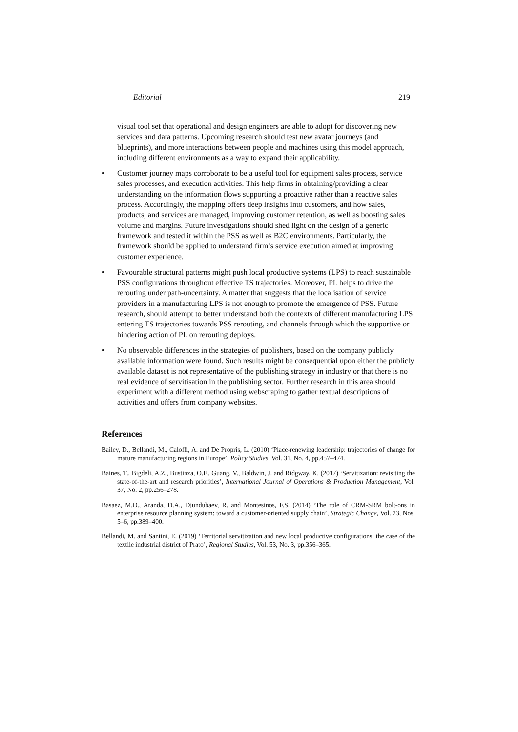Editorial 219
visual tool set that operational and design engineers are able to adopt for discovering new services and data patterns. Upcoming research should test new avatar journeys (and blueprints), and more interactions between people and machines using this model approach, including different environments as a way to expand their applicability.
• Customer journey maps corroborate to be a useful tool for equipment sales process, service sales processes, and execution activities. This help firms in obtaining/providing a clear understanding on the information flows supporting a proactive rather than a reactive sales process. Accordingly, the mapping offers deep insights into customers, and how sales, products, and services are managed, improving customer retention, as well as boosting sales volume and margins. Future investigations should shed light on the design of a generic framework and tested it within the PSS as well as B2C environments. Particularly, the framework should be applied to understand firm’s service execution aimed at improving customer experience.
• Favourable structural patterns might push local productive systems (LPS) to reach sustainable PSS configurations throughout effective TS trajectories. Moreover, PL helps to drive the rerouting under path-uncertainty. A matter that suggests that the localisation of service providers in a manufacturing LPS is not enough to promote the emergence of PSS. Future research, should attempt to better understand both the contexts of different manufacturing LPS entering TS trajectories towards PSS rerouting, and channels through which the supportive or hindering action of PL on rerouting deploys.
• No observable differences in the strategies of publishers, based on the company publicly available information were found. Such results might be consequential upon either the publicly available dataset is not representative of the publishing strategy in industry or that there is no real evidence of servitisation in the publishing sector. Further research in this area should experiment with a different method using webscraping to gather textual descriptions of activities and offers from company websites.
References
Bailey, D., Bellandi, M., Caloffi, A. and De Propris, L. (2010) ‘Place-renewing leadership: trajectories of change for mature manufacturing regions in Europe’, Policy Studies, Vol. 31, No. 4, pp.457–474.
Baines, T., Bigdeli, A.Z., Bustinza, O.F., Guang, V., Baldwin, J. and Ridgway, K. (2017) ‘Servitization: revisiting the state-of-the-art and research priorities’, International Journal of Operations & Production Management, Vol. 37, No. 2, pp.256–278.
Basaez, M.O., Aranda, D.A., Djundubaev, R. and Montesinos, F.S. (2014) ‘The role of CRM-SRM bolt-ons in enterprise resource planning system: toward a customer-oriented supply chain’, Strategic Change, Vol. 23, Nos. 5–6, pp.389–400.
Bellandi, M. and Santini, E. (2019) ‘Territorial servitization and new local productive configurations: the case of the textile industrial district of Prato’, Regional Studies, Vol. 53, No. 3, pp.356–365.